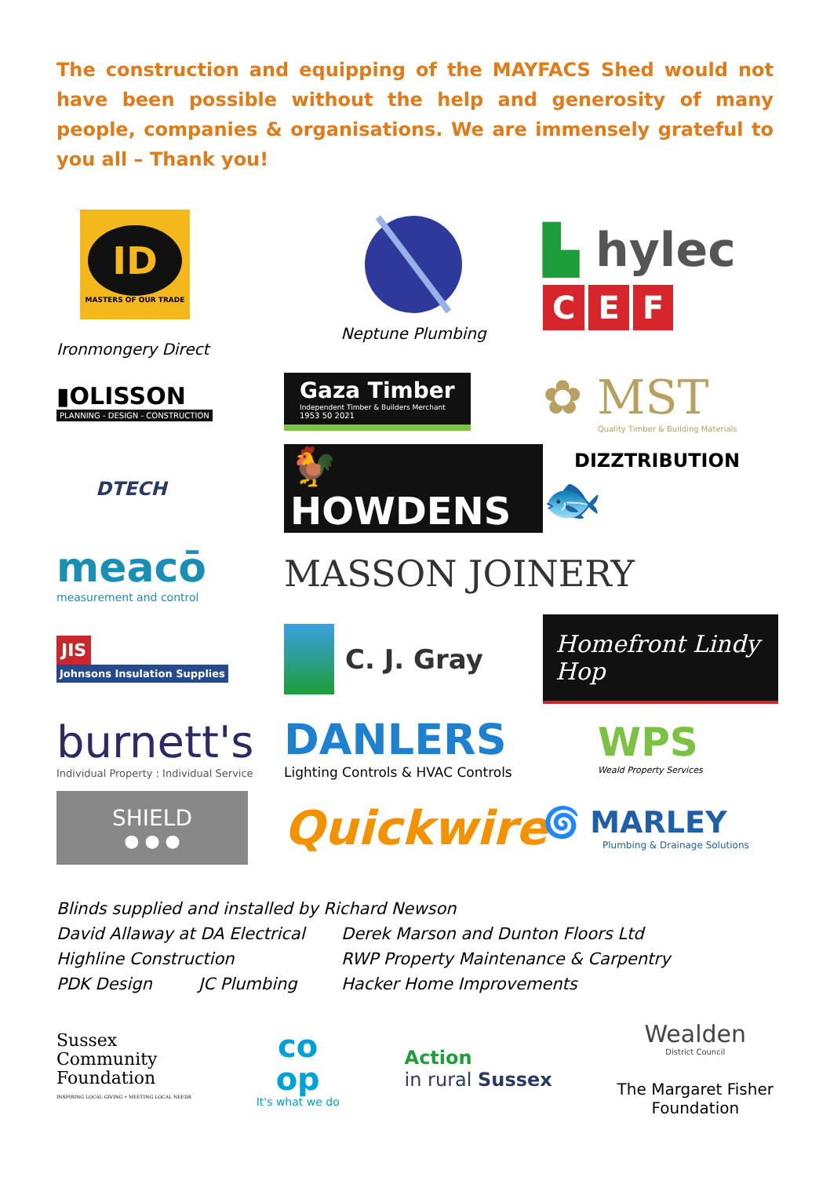The construction and equipping of the MAYFACS Shed would not have been possible without the help and generosity of many people, companies & organisations. We are immensely grateful to you all – Thank you!
ID
MASTERS OF OUR TRADE
Ironmongery Direct
Neptune Plumbing
▙ hylec
C E F
▮OLISSON
PLANNING - DESIGN - CONSTRUCTION
Gaza Timber
Independent Timber & Builders Merchant
1953 50 2021
✿ MST
Quality Timber & Building Materials
DTECH
🐓HOWDENS
DIZZTRIBUTION
🐟
meacō
measurement and control
MASSON JOINERY
JIS
Johnsons Insulation Supplies
C. J. Gray
Homefront Lindy Hop
burnett's
Individual Property : Individual Service
DANLERS
Lighting Controls & HVAC Controls
WPS
Weald Property Services
SHIELD
● ● ●
Quickwire
🌀 MARLEY
Plumbing & Drainage Solutions
Blinds supplied and installed by Richard Newson
David Allaway at DA Electrical Derek Marson and Dunton Floors Ltd
Highline Construction RWP Property Maintenance & Carpentry
PDK Design JC Plumbing Hacker Home Improvements
Sussex
Community
Foundation
INSPIRING LOCAL GIVING • MEETING LOCAL NEEDS
co
op
It's what we do
Action
in rural Sussex
Wealden
District Council
The Margaret Fisher
Foundation